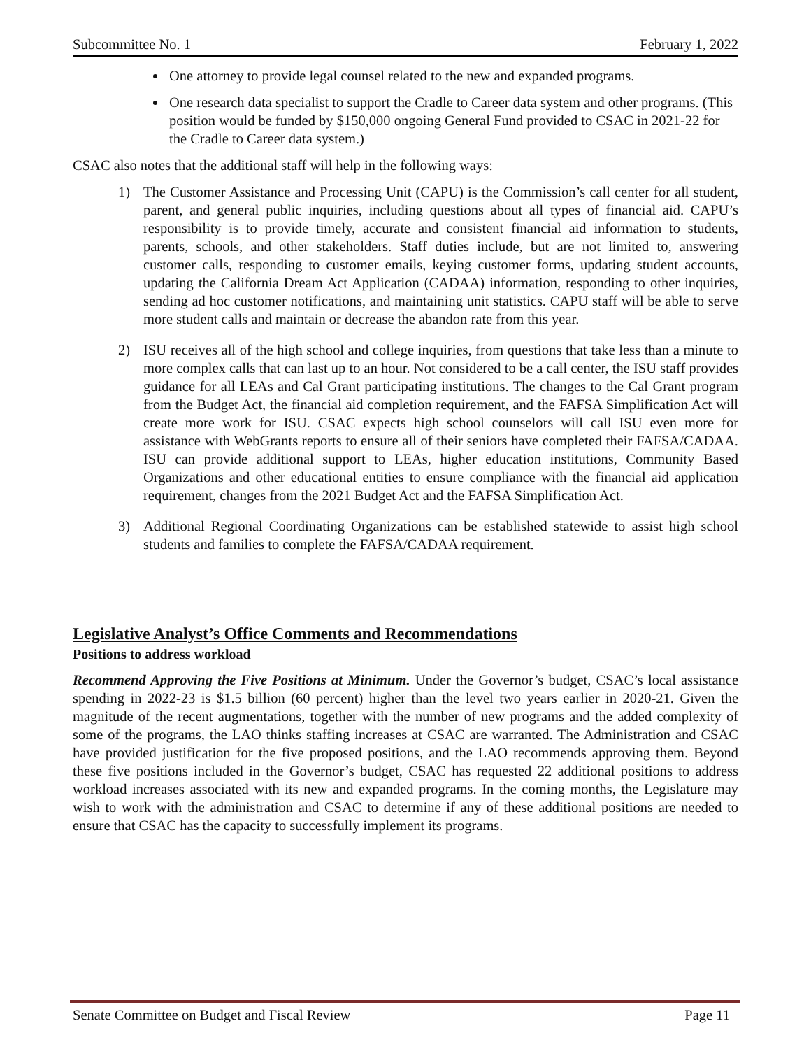Subcommittee No. 1 February 1, 2022
One attorney to provide legal counsel related to the new and expanded programs.
One research data specialist to support the Cradle to Career data system and other programs. (This position would be funded by $150,000 ongoing General Fund provided to CSAC in 2021-22 for the Cradle to Career data system.)
CSAC also notes that the additional staff will help in the following ways:
1) The Customer Assistance and Processing Unit (CAPU) is the Commission’s call center for all student, parent, and general public inquiries, including questions about all types of financial aid. CAPU’s responsibility is to provide timely, accurate and consistent financial aid information to students, parents, schools, and other stakeholders. Staff duties include, but are not limited to, answering customer calls, responding to customer emails, keying customer forms, updating student accounts, updating the California Dream Act Application (CADAA) information, responding to other inquiries, sending ad hoc customer notifications, and maintaining unit statistics. CAPU staff will be able to serve more student calls and maintain or decrease the abandon rate from this year.
2) ISU receives all of the high school and college inquiries, from questions that take less than a minute to more complex calls that can last up to an hour. Not considered to be a call center, the ISU staff provides guidance for all LEAs and Cal Grant participating institutions. The changes to the Cal Grant program from the Budget Act, the financial aid completion requirement, and the FAFSA Simplification Act will create more work for ISU. CSAC expects high school counselors will call ISU even more for assistance with WebGrants reports to ensure all of their seniors have completed their FAFSA/CADAA. ISU can provide additional support to LEAs, higher education institutions, Community Based Organizations and other educational entities to ensure compliance with the financial aid application requirement, changes from the 2021 Budget Act and the FAFSA Simplification Act.
3) Additional Regional Coordinating Organizations can be established statewide to assist high school students and families to complete the FAFSA/CADAA requirement.
Legislative Analyst’s Office Comments and Recommendations
Positions to address workload
Recommend Approving the Five Positions at Minimum. Under the Governor’s budget, CSAC’s local assistance spending in 2022-23 is $1.5 billion (60 percent) higher than the level two years earlier in 2020-21. Given the magnitude of the recent augmentations, together with the number of new programs and the added complexity of some of the programs, the LAO thinks staffing increases at CSAC are warranted. The Administration and CSAC have provided justification for the five proposed positions, and the LAO recommends approving them. Beyond these five positions included in the Governor’s budget, CSAC has requested 22 additional positions to address workload increases associated with its new and expanded programs. In the coming months, the Legislature may wish to work with the administration and CSAC to determine if any of these additional positions are needed to ensure that CSAC has the capacity to successfully implement its programs.
Senate Committee on Budget and Fiscal Review Page 11